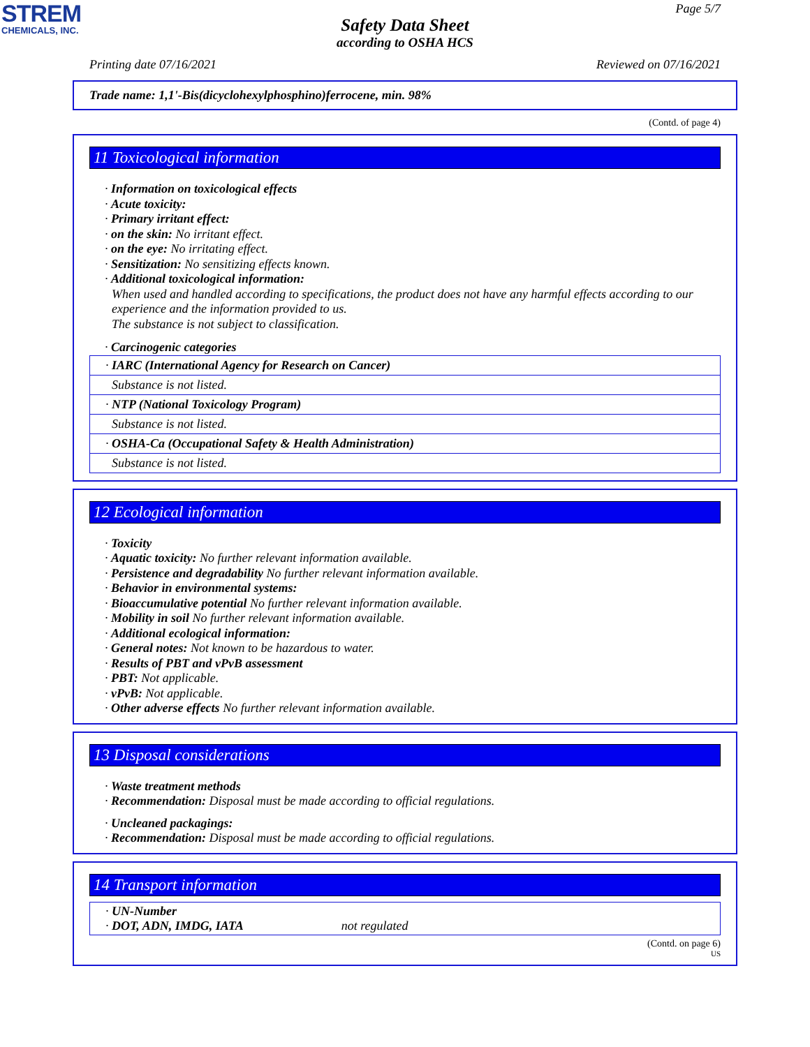STREM
CHEMICALS, INC.
Page 5/7
Safety Data Sheet
according to OSHA HCS
Printing date 07/16/2021 Reviewed on 07/16/2021
Trade name: 1,1'-Bis(dicyclohexylphosphino)ferrocene, min. 98%
(Contd. of page 4)
11 Toxicological information
· Information on toxicological effects
· Acute toxicity:
· Primary irritant effect:
· on the skin: No irritant effect.
· on the eye: No irritating effect.
· Sensitization: No sensitizing effects known.
· Additional toxicological information:
When used and handled according to specifications, the product does not have any harmful effects according to our experience and the information provided to us.
The substance is not subject to classification.
· Carcinogenic categories
| · IARC (International Agency for Research on Cancer) |
| Substance is not listed. |
| · NTP (National Toxicology Program) |
| Substance is not listed. |
| · OSHA-Ca (Occupational Safety & Health Administration) |
| Substance is not listed. |
12 Ecological information
· Toxicity
· Aquatic toxicity: No further relevant information available.
· Persistence and degradability No further relevant information available.
· Behavior in environmental systems:
· Bioaccumulative potential No further relevant information available.
· Mobility in soil No further relevant information available.
· Additional ecological information:
· General notes: Not known to be hazardous to water.
· Results of PBT and vPvB assessment
· PBT: Not applicable.
· vPvB: Not applicable.
· Other adverse effects No further relevant information available.
13 Disposal considerations
· Waste treatment methods
· Recommendation: Disposal must be made according to official regulations.
· Uncleaned packagings:
· Recommendation: Disposal must be made according to official regulations.
14 Transport information
| · UN-Number · DOT, ADN, IMDG, IATA not regulated |
(Contd. on page 6)
US